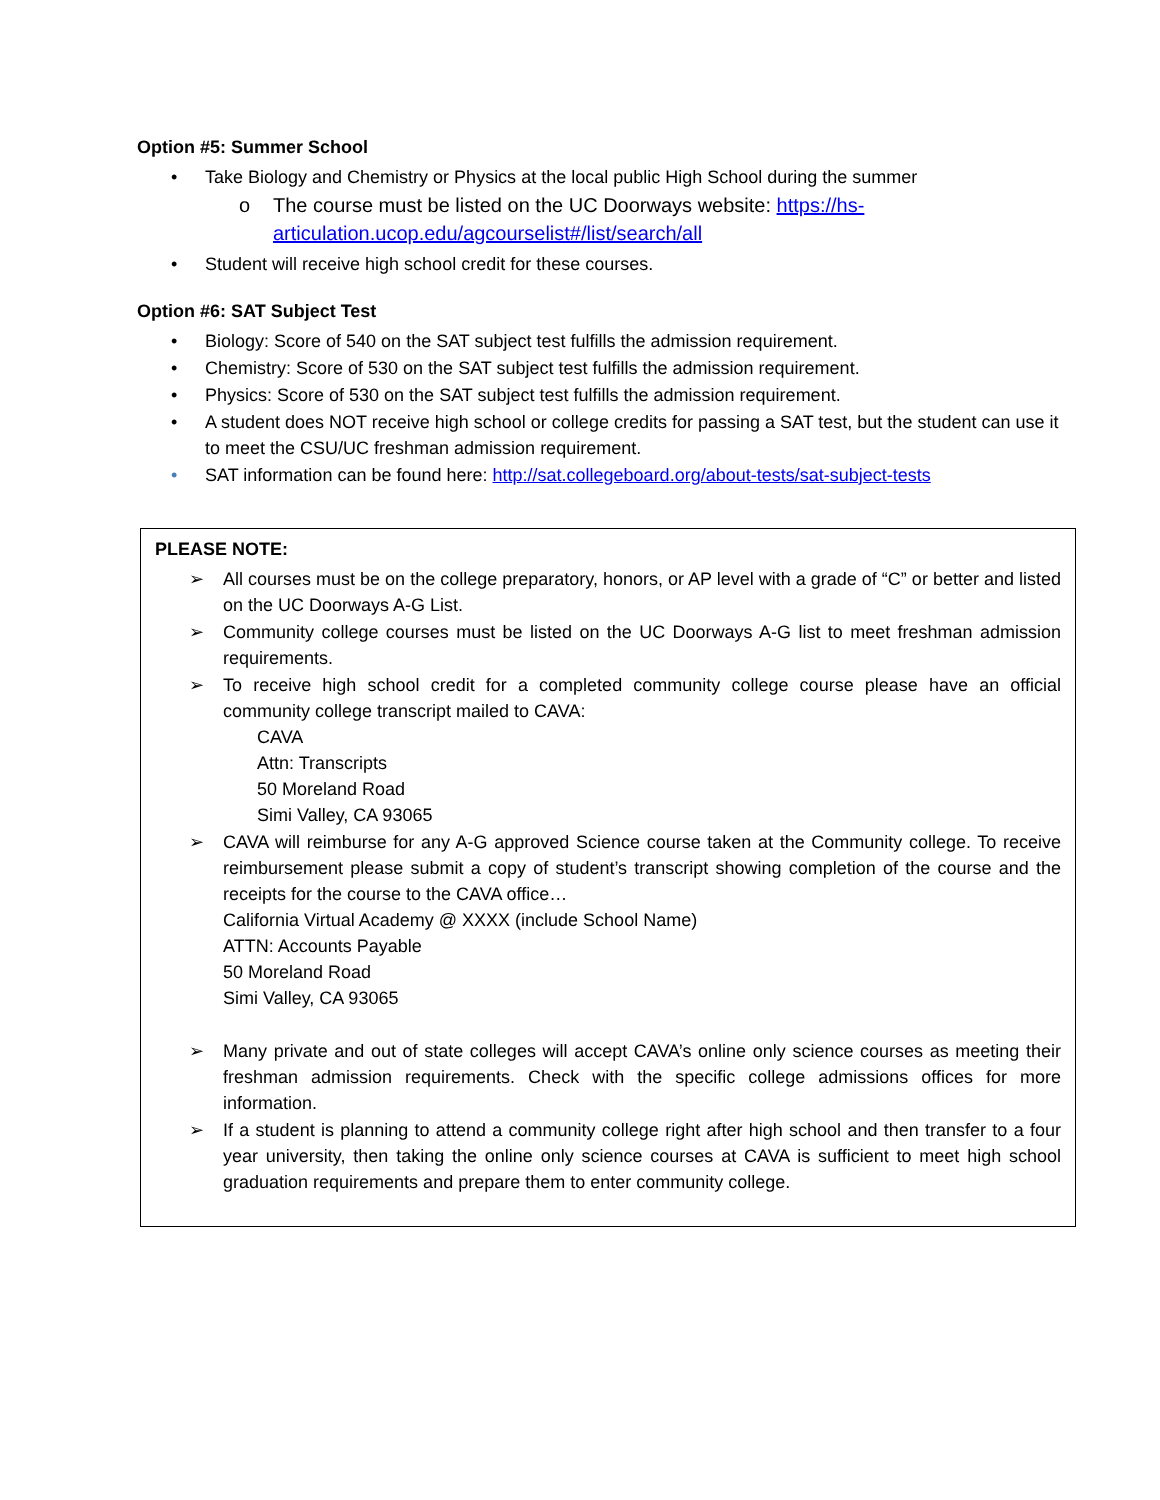Option #5: Summer School
• Take Biology and Chemistry or Physics at the local public High School during the summer
o The course must be listed on the UC Doorways website: https://hs-articulation.ucop.edu/agcourselist#/list/search/all
• Student will receive high school credit for these courses.
Option #6: SAT Subject Test
• Biology: Score of 540 on the SAT subject test fulfills the admission requirement.
• Chemistry: Score of 530 on the SAT subject test fulfills the admission requirement.
• Physics: Score of 530 on the SAT subject test fulfills the admission requirement.
• A student does NOT receive high school or college credits for passing a SAT test, but the student can use it to meet the CSU/UC freshman admission requirement.
• SAT information can be found here: http://sat.collegeboard.org/about-tests/sat-subject-tests
PLEASE NOTE:
➢ All courses must be on the college preparatory, honors, or AP level with a grade of “C” or better and listed on the UC Doorways A-G List.
➢ Community college courses must be listed on the UC Doorways A-G list to meet freshman admission requirements.
➢ To receive high school credit for a completed community college course please have an official community college transcript mailed to CAVA:
CAVA
Attn: Transcripts
50 Moreland Road
Simi Valley, CA 93065
➢ CAVA will reimburse for any A-G approved Science course taken at the Community college. To receive reimbursement please submit a copy of student’s transcript showing completion of the course and the receipts for the course to the CAVA office…
California Virtual Academy @ XXXX (include School Name)
ATTN: Accounts Payable
50 Moreland Road
Simi Valley, CA 93065
➢ Many private and out of state colleges will accept CAVA’s online only science courses as meeting their freshman admission requirements. Check with the specific college admissions offices for more information.
➢ If a student is planning to attend a community college right after high school and then transfer to a four year university, then taking the online only science courses at CAVA is sufficient to meet high school graduation requirements and prepare them to enter community college.